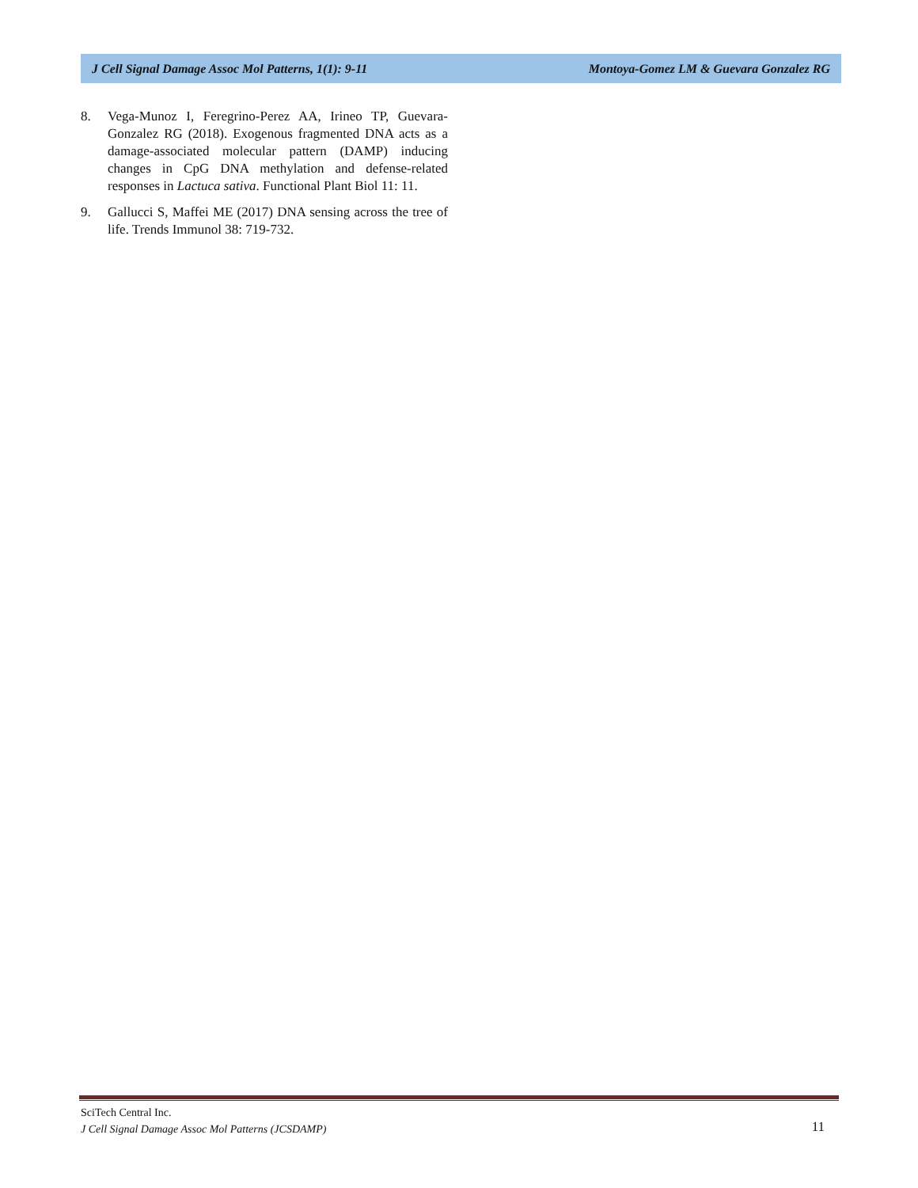J Cell Signal Damage Assoc Mol Patterns, 1(1): 9-11 Montoya-Gomez LM & Guevara Gonzalez RG
8. Vega-Munoz I, Feregrino-Perez AA, Irineo TP, Guevara-Gonzalez RG (2018). Exogenous fragmented DNA acts as a damage-associated molecular pattern (DAMP) inducing changes in CpG DNA methylation and defense-related responses in Lactuca sativa. Functional Plant Biol 11: 11.
9. Gallucci S, Maffei ME (2017) DNA sensing across the tree of life. Trends Immunol 38: 719-732.
SciTech Central Inc.
J Cell Signal Damage Assoc Mol Patterns (JCSDAMP)
11